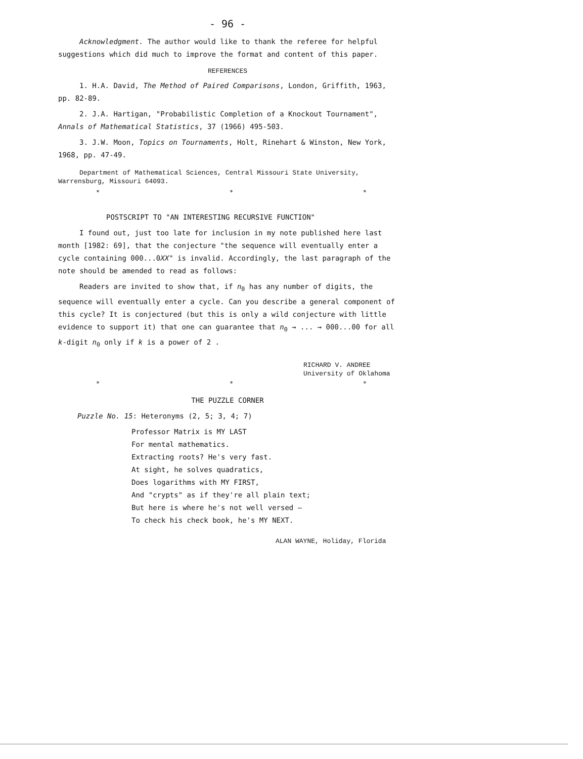- 96 -
Acknowledgment. The author would like to thank the referee for helpful suggestions which did much to improve the format and content of this paper.
REFERENCES
1. H.A. David, The Method of Paired Comparisons, London, Griffith, 1963, pp. 82-89.
2. J.A. Hartigan, "Probabilistic Completion of a Knockout Tournament", Annals of Mathematical Statistics, 37 (1966) 495-503.
3. J.W. Moon, Topics on Tournaments, Holt, Rinehart & Winston, New York, 1968, pp. 47-49.
Department of Mathematical Sciences, Central Missouri State University, Warrensburg, Missouri 64093.
* * *
POSTSCRIPT TO "AN INTERESTING RECURSIVE FUNCTION"
I found out, just too late for inclusion in my note published here last month [1982: 69], that the conjecture "the sequence will eventually enter a cycle containing 000...0XX" is invalid. Accordingly, the last paragraph of the note should be amended to read as follows:
Readers are invited to show that, if n<sub>0</sub> has any number of digits, the sequence will eventually enter a cycle. Can you describe a general component of this cycle? It is conjectured (but this is only a wild conjecture with little evidence to support it) that one can guarantee that n<sub>0</sub> → ... → 000...00 for all k-digit n<sub>0</sub> only if k is a power of 2 .
RICHARD V. ANDREE
University of Oklahoma
* * *
THE PUZZLE CORNER
Puzzle No. 15: Heteronyms (2, 5; 3, 4; 7)
Professor Matrix is MY LAST
For mental mathematics.
Extracting roots? He's very fast.
At sight, he solves quadratics,
Does logarithms with MY FIRST,
And "crypts" as if they're all plain text;
But here is where he's not well versed —
To check his check book, he's MY NEXT.
ALAN WAYNE, Holiday, Florida